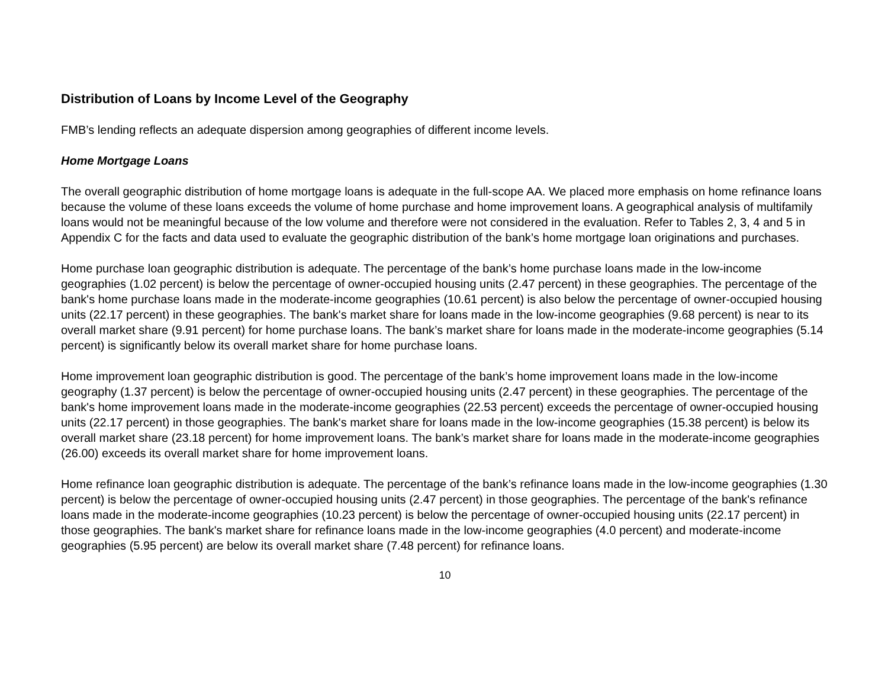Distribution of Loans by Income Level of the Geography
FMB’s lending reflects an adequate dispersion among geographies of different income levels.
Home Mortgage Loans
The overall geographic distribution of home mortgage loans is adequate in the full-scope AA. We placed more emphasis on home refinance loans because the volume of these loans exceeds the volume of home purchase and home improvement loans. A geographical analysis of multifamily loans would not be meaningful because of the low volume and therefore were not considered in the evaluation. Refer to Tables 2, 3, 4 and 5 in Appendix C for the facts and data used to evaluate the geographic distribution of the bank’s home mortgage loan originations and purchases.
Home purchase loan geographic distribution is adequate. The percentage of the bank’s home purchase loans made in the low-income geographies (1.02 percent) is below the percentage of owner-occupied housing units (2.47 percent) in these geographies. The percentage of the bank's home purchase loans made in the moderate-income geographies (10.61 percent) is also below the percentage of owner-occupied housing units (22.17 percent) in these geographies. The bank's market share for loans made in the low-income geographies (9.68 percent) is near to its overall market share (9.91 percent) for home purchase loans. The bank’s market share for loans made in the moderate-income geographies (5.14 percent) is significantly below its overall market share for home purchase loans.
Home improvement loan geographic distribution is good. The percentage of the bank’s home improvement loans made in the low-income geography (1.37 percent) is below the percentage of owner-occupied housing units (2.47 percent) in these geographies. The percentage of the bank's home improvement loans made in the moderate-income geographies (22.53 percent) exceeds the percentage of owner-occupied housing units (22.17 percent) in those geographies. The bank's market share for loans made in the low-income geographies (15.38 percent) is below its overall market share (23.18 percent) for home improvement loans. The bank’s market share for loans made in the moderate-income geographies (26.00) exceeds its overall market share for home improvement loans.
Home refinance loan geographic distribution is adequate. The percentage of the bank’s refinance loans made in the low-income geographies (1.30 percent) is below the percentage of owner-occupied housing units (2.47 percent) in those geographies. The percentage of the bank's refinance loans made in the moderate-income geographies (10.23 percent) is below the percentage of owner-occupied housing units (22.17 percent) in those geographies. The bank's market share for refinance loans made in the low-income geographies (4.0 percent) and moderate-income geographies (5.95 percent) are below its overall market share (7.48 percent) for refinance loans.
10